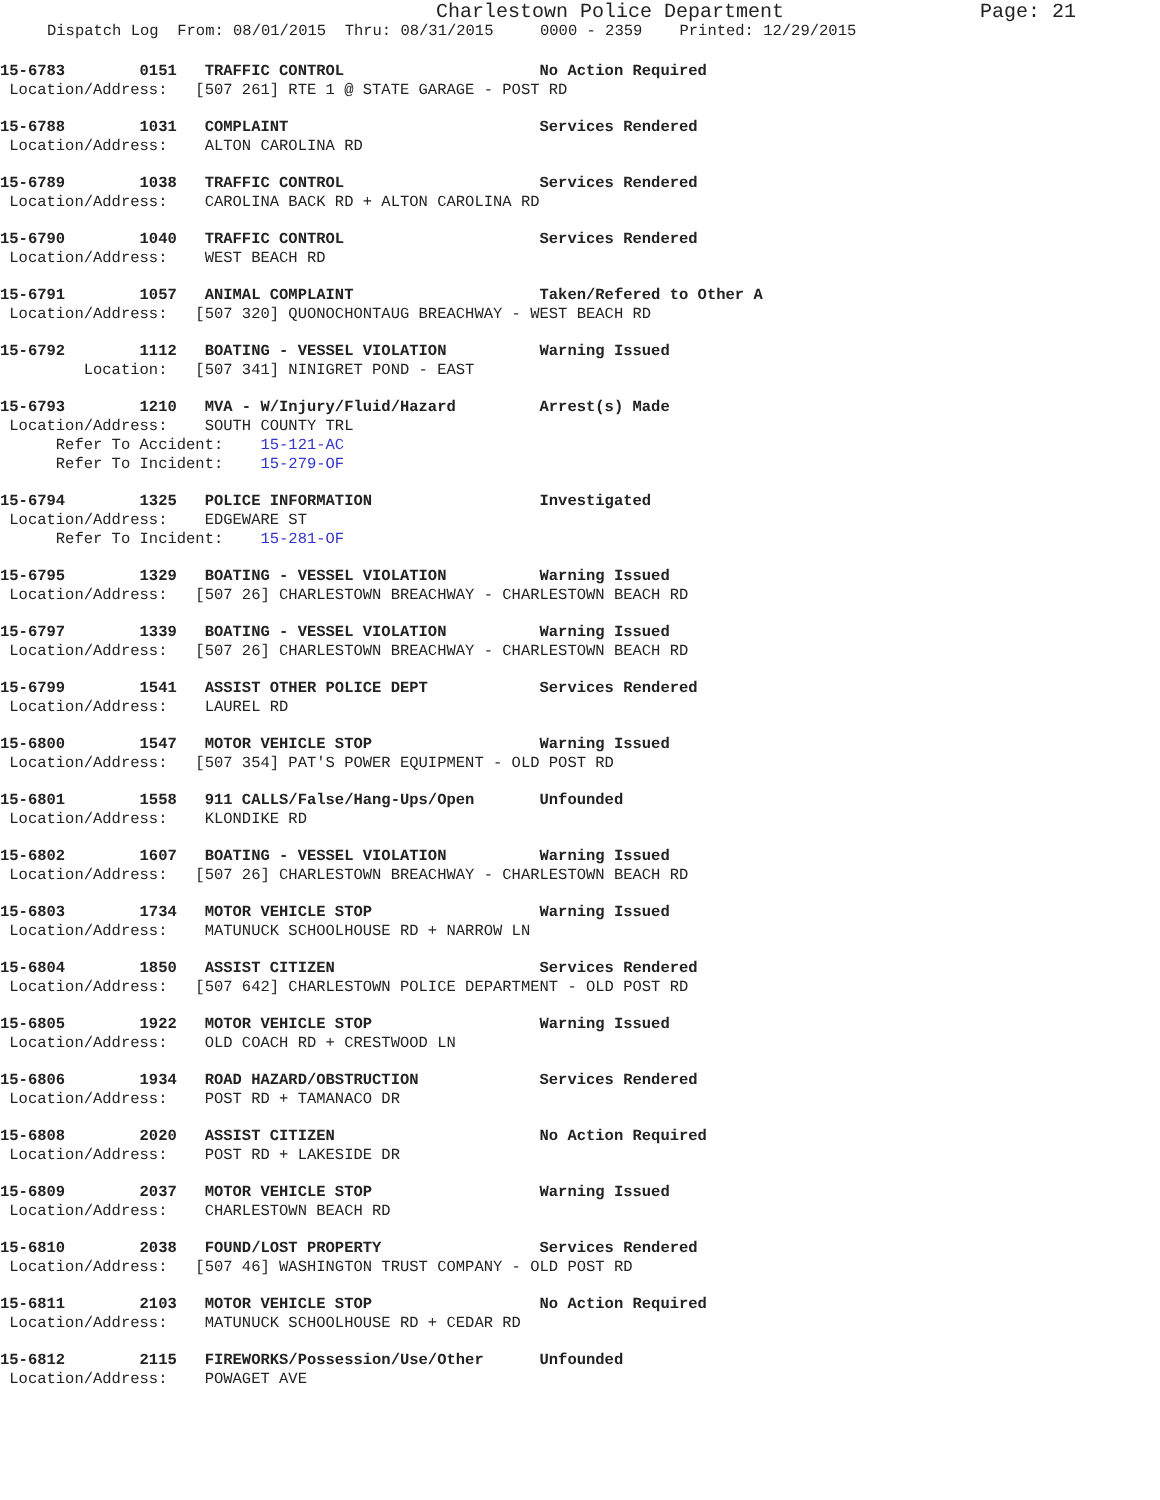Charlestown Police Department Page: 21
Dispatch Log From: 08/01/2015 Thru: 08/31/2015 0000 - 2359 Printed: 12/29/2015
15-6783 0151 TRAFFIC CONTROL No Action Required
Location/Address: [507 261] RTE 1 @ STATE GARAGE - POST RD
15-6788 1031 COMPLAINT Services Rendered
Location/Address: ALTON CAROLINA RD
15-6789 1038 TRAFFIC CONTROL Services Rendered
Location/Address: CAROLINA BACK RD + ALTON CAROLINA RD
15-6790 1040 TRAFFIC CONTROL Services Rendered
Location/Address: WEST BEACH RD
15-6791 1057 ANIMAL COMPLAINT Taken/Refered to Other A
Location/Address: [507 320] QUONOCHONTAUG BREACHWAY - WEST BEACH RD
15-6792 1112 BOATING - VESSEL VIOLATION Warning Issued
Location: [507 341] NINIGRET POND - EAST
15-6793 1210 MVA - W/Injury/Fluid/Hazard Arrest(s) Made
Location/Address: SOUTH COUNTY TRL Refer To Accident: 15-121-AC Refer To Incident: 15-279-OF
15-6794 1325 POLICE INFORMATION Investigated
Location/Address: EDGEWARE ST Refer To Incident: 15-281-OF
15-6795 1329 BOATING - VESSEL VIOLATION Warning Issued
Location/Address: [507 26] CHARLESTOWN BREACHWAY - CHARLESTOWN BEACH RD
15-6797 1339 BOATING - VESSEL VIOLATION Warning Issued
Location/Address: [507 26] CHARLESTOWN BREACHWAY - CHARLESTOWN BEACH RD
15-6799 1541 ASSIST OTHER POLICE DEPT Services Rendered
Location/Address: LAUREL RD
15-6800 1547 MOTOR VEHICLE STOP Warning Issued
Location/Address: [507 354] PAT'S POWER EQUIPMENT - OLD POST RD
15-6801 1558 911 CALLS/False/Hang-Ups/Open Unfounded
Location/Address: KLONDIKE RD
15-6802 1607 BOATING - VESSEL VIOLATION Warning Issued
Location/Address: [507 26] CHARLESTOWN BREACHWAY - CHARLESTOWN BEACH RD
15-6803 1734 MOTOR VEHICLE STOP Warning Issued
Location/Address: MATUNUCK SCHOOLHOUSE RD + NARROW LN
15-6804 1850 ASSIST CITIZEN Services Rendered
Location/Address: [507 642] CHARLESTOWN POLICE DEPARTMENT - OLD POST RD
15-6805 1922 MOTOR VEHICLE STOP Warning Issued
Location/Address: OLD COACH RD + CRESTWOOD LN
15-6806 1934 ROAD HAZARD/OBSTRUCTION Services Rendered
Location/Address: POST RD + TAMANACO DR
15-6808 2020 ASSIST CITIZEN No Action Required
Location/Address: POST RD + LAKESIDE DR
15-6809 2037 MOTOR VEHICLE STOP Warning Issued
Location/Address: CHARLESTOWN BEACH RD
15-6810 2038 FOUND/LOST PROPERTY Services Rendered
Location/Address: [507 46] WASHINGTON TRUST COMPANY - OLD POST RD
15-6811 2103 MOTOR VEHICLE STOP No Action Required
Location/Address: MATUNUCK SCHOOLHOUSE RD + CEDAR RD
15-6812 2115 FIREWORKS/Possession/Use/Other Unfounded
Location/Address: POWAGET AVE